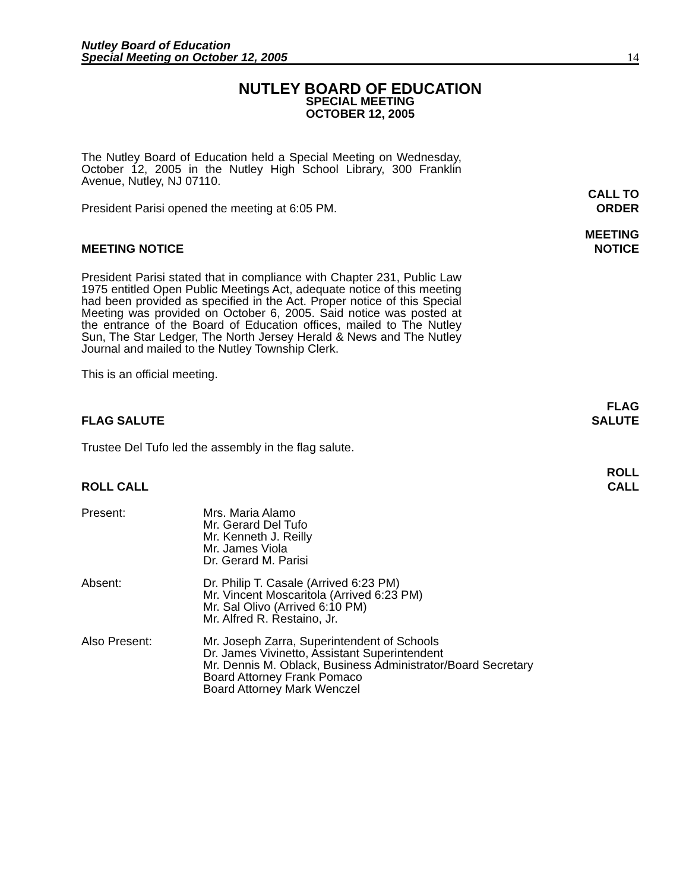Nutley Board of Education
Special Meeting on October 12, 2005
14
NUTLEY BOARD OF EDUCATION
SPECIAL MEETING
OCTOBER 12, 2005
The Nutley Board of Education held a Special Meeting on Wednesday, October 12, 2005 in the Nutley High School Library, 300 Franklin Avenue, Nutley, NJ 07110.
President Parisi opened the meeting at 6:05 PM.
CALL TO
ORDER
MEETING NOTICE
MEETING
NOTICE
President Parisi stated that in compliance with Chapter 231, Public Law 1975 entitled Open Public Meetings Act, adequate notice of this meeting had been provided as specified in the Act. Proper notice of this Special Meeting was provided on October 6, 2005. Said notice was posted at the entrance of the Board of Education offices, mailed to The Nutley Sun, The Star Ledger, The North Jersey Herald & News and The Nutley Journal and mailed to the Nutley Township Clerk.
This is an official meeting.
FLAG SALUTE
FLAG
SALUTE
Trustee Del Tufo led the assembly in the flag salute.
ROLL CALL
ROLL
CALL
Present: Mrs. Maria Alamo
Mr. Gerard Del Tufo
Mr. Kenneth J. Reilly
Mr. James Viola
Dr. Gerard M. Parisi
Absent: Dr. Philip T. Casale (Arrived 6:23 PM)
Mr. Vincent Moscaritola (Arrived 6:23 PM)
Mr. Sal Olivo (Arrived 6:10 PM)
Mr. Alfred R. Restaino, Jr.
Also Present: Mr. Joseph Zarra, Superintendent of Schools
Dr. James Vivinetto, Assistant Superintendent
Mr. Dennis M. Oblack, Business Administrator/Board Secretary
Board Attorney Frank Pomaco
Board Attorney Mark Wenczel